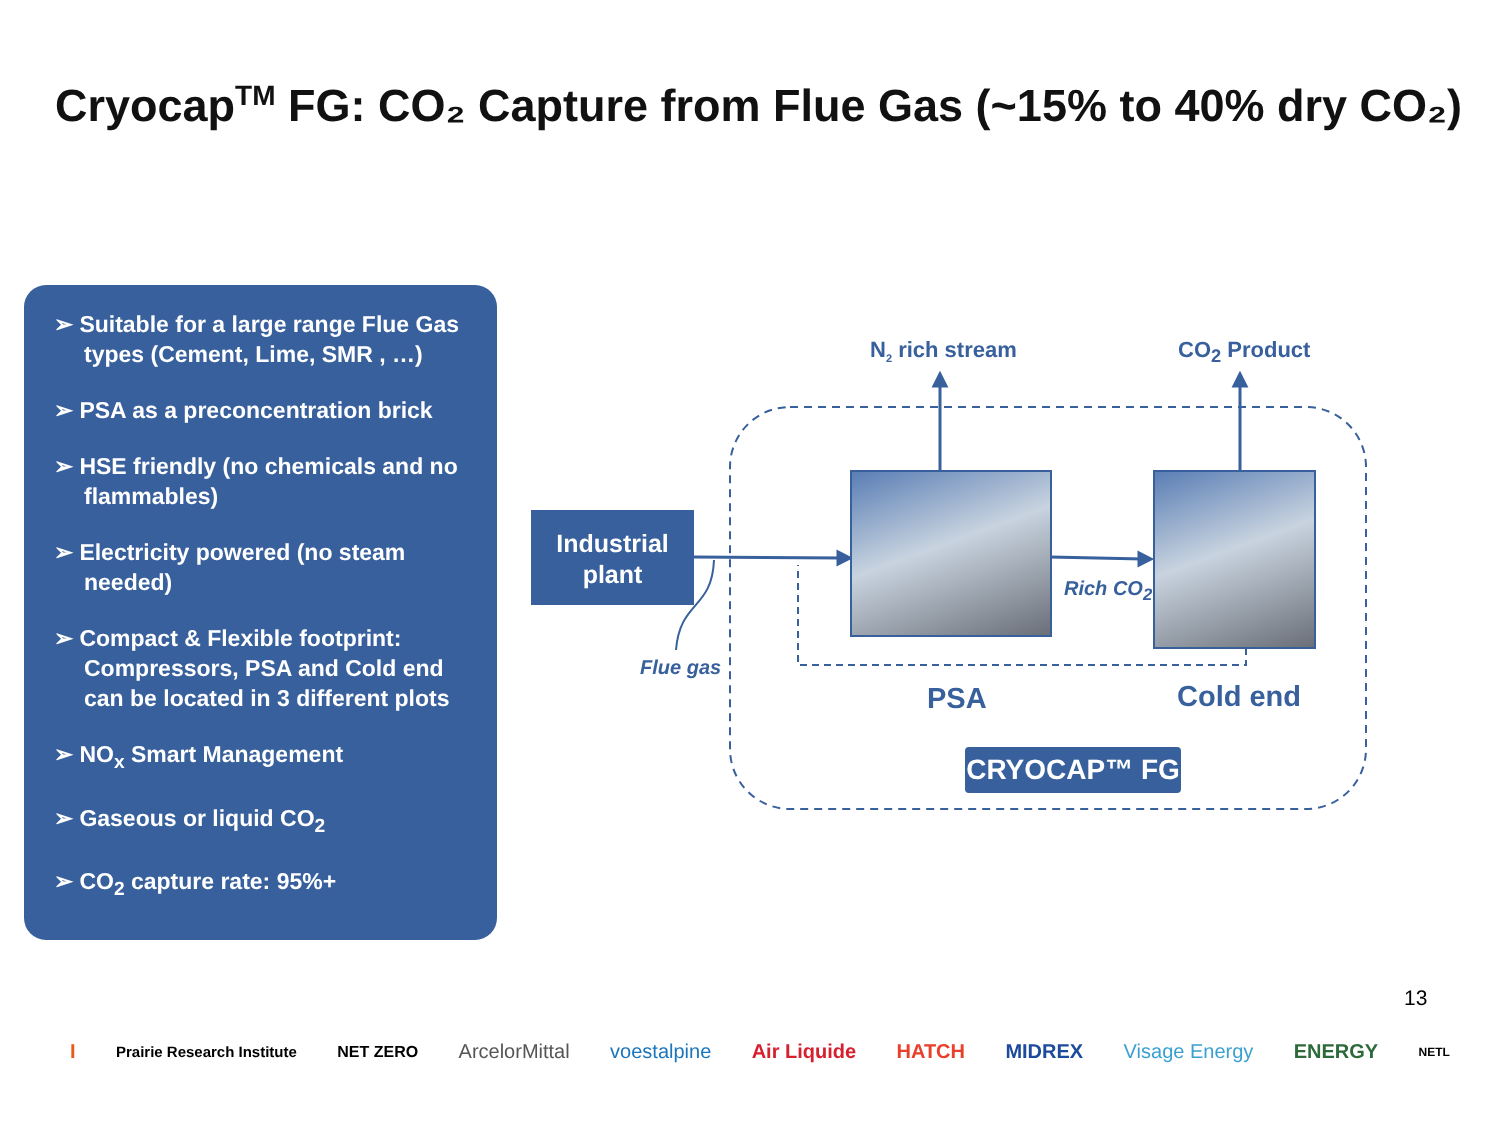Cryocap<sup>TM</sup> FG: CO₂ Capture from Flue Gas (~15% to 40% dry CO₂)
➢ Suitable for a large range Flue Gas types (Cement, Lime, SMR , …)
➢ PSA as a preconcentration brick
➢ HSE friendly (no chemicals and no flammables)
➢ Electricity powered (no steam needed)
➢ Compact & Flexible footprint: Compressors, PSA and Cold end can be located in 3 different plots
➢ NO<sub>x</sub> Smart Management
➢ Gaseous or liquid CO<sub>2</sub>
➢ CO<sub>2</sub> capture rate: 95%+
Industrial plant
N<sub>2</sub> rich stream CO<sub>2</sub> Product
Rich CO<sub>2</sub>
Flue gas
PSA Cold end
CRYOCAP™ FG
13
I Prairie Research Institute NET ZERO ArcelorMittal voestalpine Air Liquide HATCH MIDREX Visage Energy ENERGY NETL